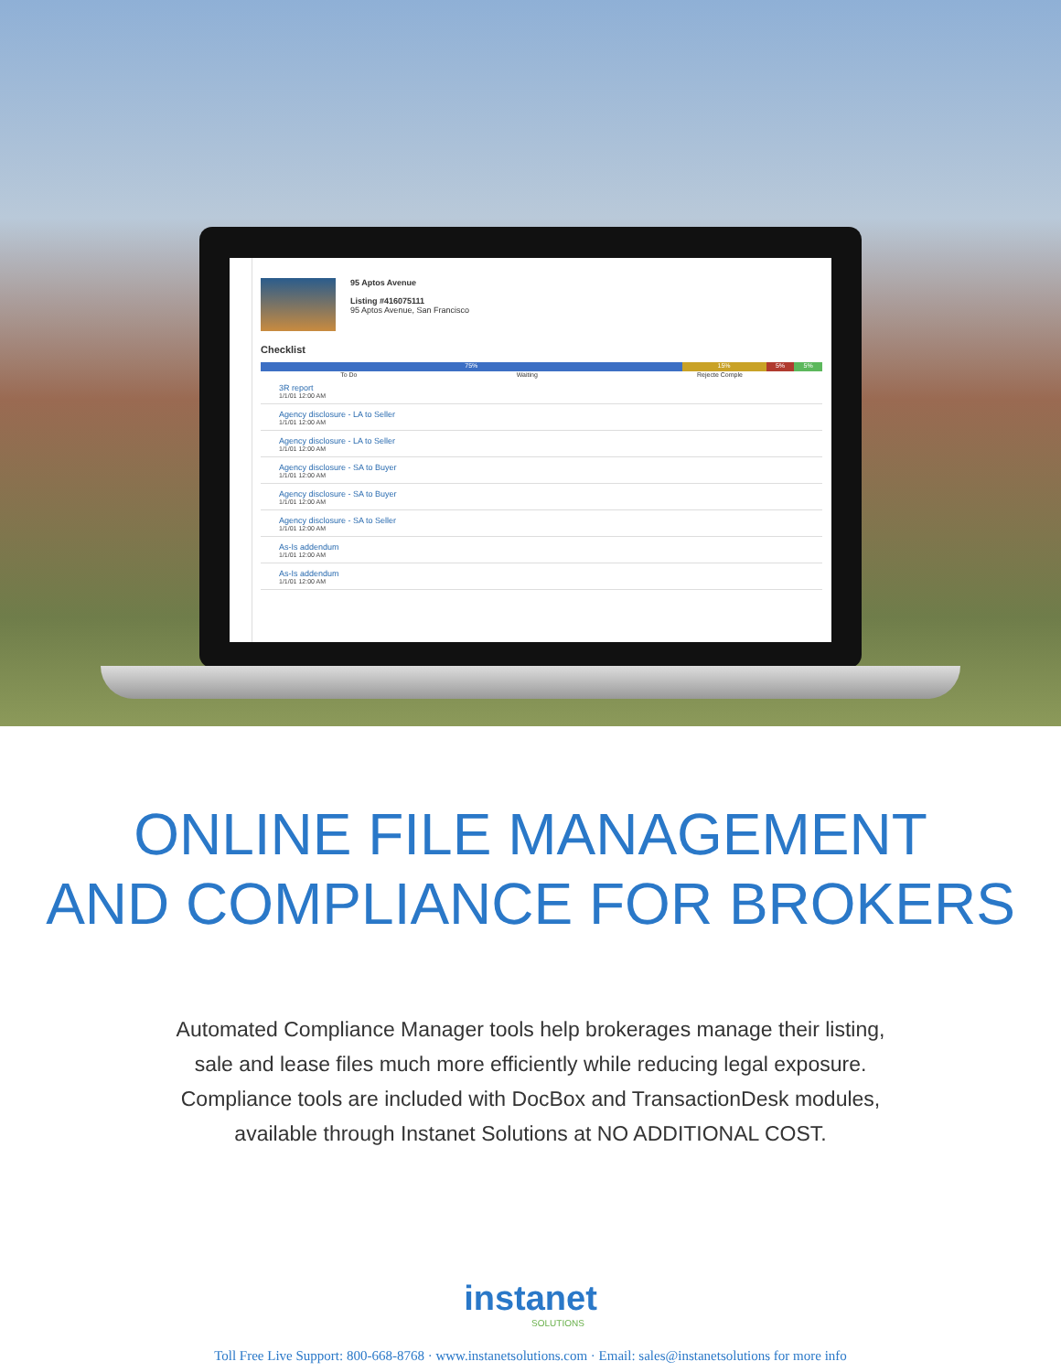95 Aptos Avenue
Listing #416075111
95 Aptos Avenue, San Francisco
Checklist
75% 15% 5% 5%
To Do Waiting Rejecte Comple
3R report
1/1/01 12:00 AM
Agency disclosure - LA to Seller
1/1/01 12:00 AM
Agency disclosure - LA to Seller
1/1/01 12:00 AM
Agency disclosure - SA to Buyer
1/1/01 12:00 AM
Agency disclosure - SA to Buyer
1/1/01 12:00 AM
Agency disclosure - SA to Seller
1/1/01 12:00 AM
As-Is addendum
1/1/01 12:00 AM
As-Is addendum
1/1/01 12:00 AM
ONLINE FILE MANAGEMENT
AND COMPLIANCE FOR BROKERS
Automated Compliance Manager tools help brokerages manage their listing,
sale and lease files much more efficiently while reducing legal exposure.
Compliance tools are included with DocBox and TransactionDesk modules,
available through Instanet Solutions at NO ADDITIONAL COST.
instanet
SOLUTIONS
Toll Free Live Support: 800-668-8768 · www.instanetsolutions.com · Email: sales@instanetsolutions for more info